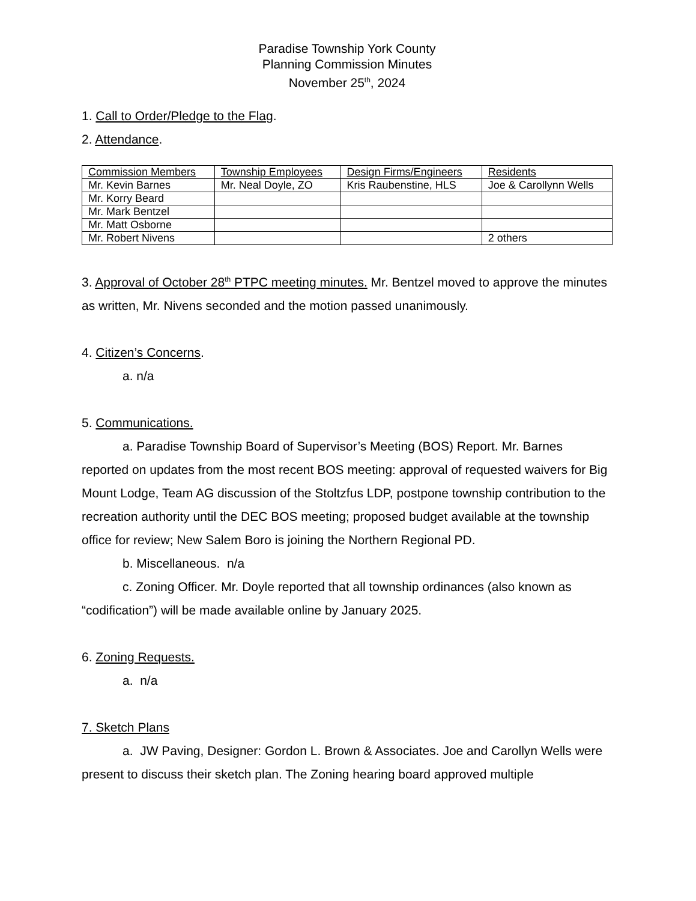Paradise Township York County
Planning Commission Minutes
November 25<sup>th</sup>, 2024
1. Call to Order/Pledge to the Flag.
2. Attendance.
| Commission Members | Township Employees | Design Firms/Engineers | Residents |
| Mr. Kevin Barnes | Mr. Neal Doyle, ZO | Kris Raubenstine, HLS | Joe & Carollynn Wells |
| Mr. Korry Beard | | | |
| Mr. Mark Bentzel | | | |
| Mr. Matt Osborne | | | |
| Mr. Robert Nivens | | | 2 others |
3. Approval of October 28<sup>th</sup> PTPC meeting minutes. Mr. Bentzel moved to approve the minutes as written, Mr. Nivens seconded and the motion passed unanimously.
4. Citizen’s Concerns.
a. n/a
5. Communications.
a. Paradise Township Board of Supervisor’s Meeting (BOS) Report. Mr. Barnes reported on updates from the most recent BOS meeting: approval of requested waivers for Big Mount Lodge, Team AG discussion of the Stoltzfus LDP, postpone township contribution to the recreation authority until the DEC BOS meeting; proposed budget available at the township office for review; New Salem Boro is joining the Northern Regional PD.
b. Miscellaneous. n/a
c. Zoning Officer. Mr. Doyle reported that all township ordinances (also known as “codification”) will be made available online by January 2025.
6. Zoning Requests.
a. n/a
7. Sketch Plans
a. JW Paving, Designer: Gordon L. Brown & Associates. Joe and Carollyn Wells were present to discuss their sketch plan. The Zoning hearing board approved multiple